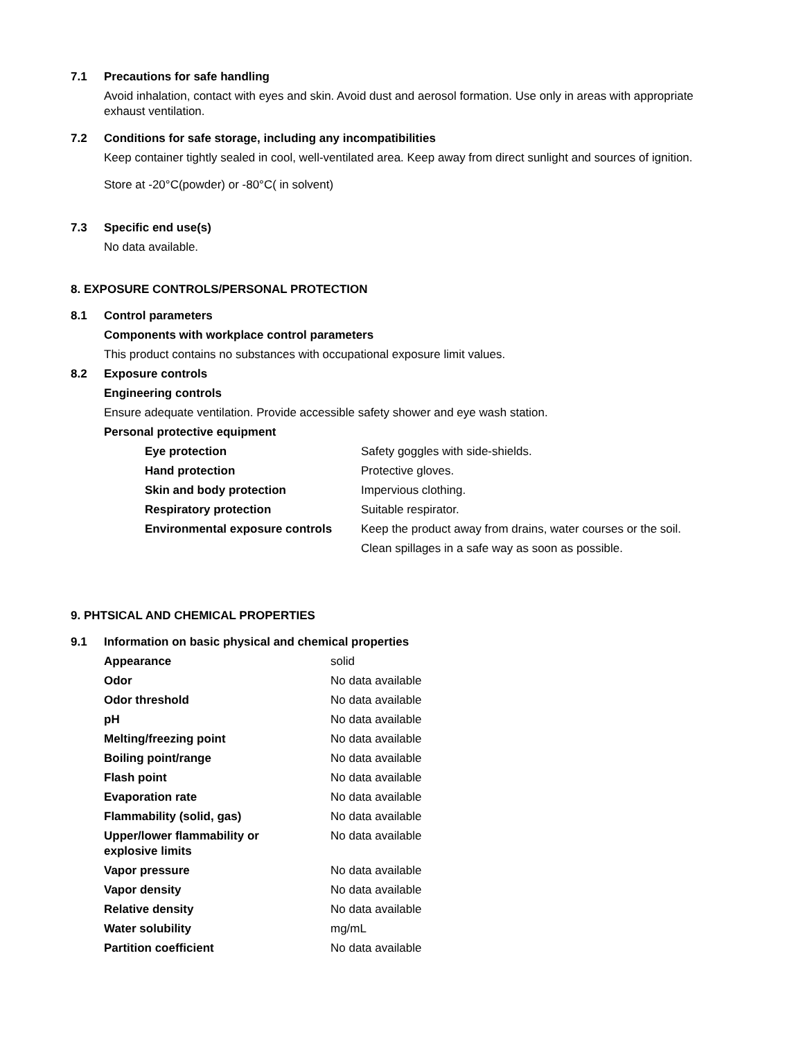7.1 Precautions for safe handling
Avoid inhalation, contact with eyes and skin. Avoid dust and aerosol formation. Use only in areas with appropriate exhaust ventilation.
7.2 Conditions for safe storage, including any incompatibilities
Keep container tightly sealed in cool, well-ventilated area. Keep away from direct sunlight and sources of ignition.
Store at -20°C(powder) or -80°C( in solvent)
7.3 Specific end use(s)
No data available.
8. EXPOSURE CONTROLS/PERSONAL PROTECTION
8.1 Control parameters
Components with workplace control parameters
This product contains no substances with occupational exposure limit values.
8.2 Exposure controls
Engineering controls
Ensure adequate ventilation. Provide accessible safety shower and eye wash station.
Personal protective equipment
| Eye protection | Safety goggles with side-shields. |
| Hand protection | Protective gloves. |
| Skin and body protection | Impervious clothing. |
| Respiratory protection | Suitable respirator. |
| Environmental exposure controls | Keep the product away from drains, water courses or the soil. |
| | Clean spillages in a safe way as soon as possible. |
9. PHTSICAL AND CHEMICAL PROPERTIES
9.1 Information on basic physical and chemical properties
| Appearance | solid |
| Odor | No data available |
| Odor threshold | No data available |
| pH | No data available |
| Melting/freezing point | No data available |
| Boiling point/range | No data available |
| Flash point | No data available |
| Evaporation rate | No data available |
| Flammability (solid, gas) | No data available |
| Upper/lower flammability or explosive limits | No data available |
| Vapor pressure | No data available |
| Vapor density | No data available |
| Relative density | No data available |
| Water solubility | mg/mL |
| Partition coefficient | No data available |